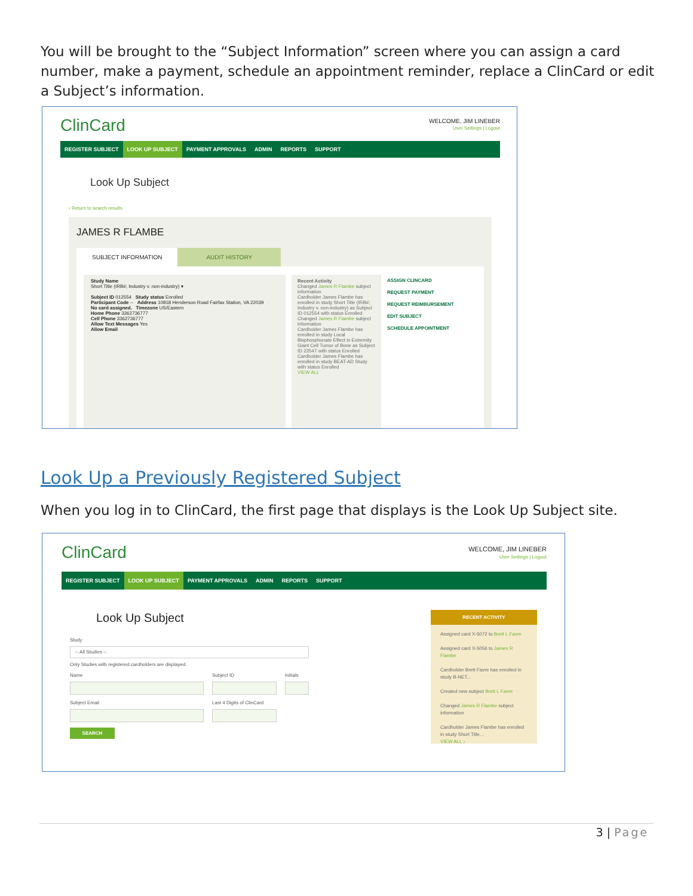You will be brought to the “Subject Information” screen where you can assign a card number, make a payment, schedule an appointment reminder, replace a ClinCard or edit a Subject’s information.
ClinCard
WELCOME, JIM LINEBER
User Settings | Logout
REGISTER SUBJECT LOOK UP SUBJECT PAYMENT APPROVALS ADMIN REPORTS SUPPORT
Look Up Subject
‹ Return to search results
JAMES R FLAMBE
SUBJECT INFORMATION AUDIT HISTORY
Study Name
Short Title (IRB#; Industry v. non-industry) ▾
Subject ID 012554 Study status Enrolled
Participant Code -- Address 10818 Henderson Road Fairfax Station, VA 22039
No card assigned. Timezone US/Eastern
Home Phone 3362736777
Cell Phone 3362736777
Allow Text Messages Yes
Allow Email
Recent Activity
Changed James R Flambe subject information
Cardholder James Flambe has enrolled in study Short Title (IRB#; Industry v. non-industry) as Subject ID 012554 with status Enrolled
Changed James R Flambe subject information
Cardholder James Flambe has enrolled in study Local Bisphosphonate Effect in Extremity Giant Cell Tumor of Bone as Subject ID 22547 with status Enrolled
Cardholder James Flambe has enrolled in study BEAT-AD Study with status Enrolled
VIEW ALL
ASSIGN CLINCARD
REQUEST PAYMENT
REQUEST REIMBURSEMENT
EDIT SUBJECT
SCHEDULE APPOINTMENT
Look Up a Previously Registered Subject
When you log in to ClinCard, the first page that displays is the Look Up Subject site.
ClinCard
WELCOME, JIM LINEBER
User Settings | Logout
REGISTER SUBJECT LOOK UP SUBJECT PAYMENT APPROVALS ADMIN REPORTS SUPPORT
Look Up Subject
Study
-- All Studies --
Only Studies with registered cardholders are displayed.
Name Subject ID Initials
Subject Email Last 4 Digits of ClinCard
SEARCH
RECENT ACTIVITY
Assigned card X-5072 to Brett L Favre
Assigned card X-5056 to James R Flambe
Cardholder Brett Favre has enrolled in study B-NET...
Created new subject Brett L Favre
Changed James R Flambe subject information
Cardholder James Flambe has enrolled in study Short Title...
VIEW ALL ›
3 | Page